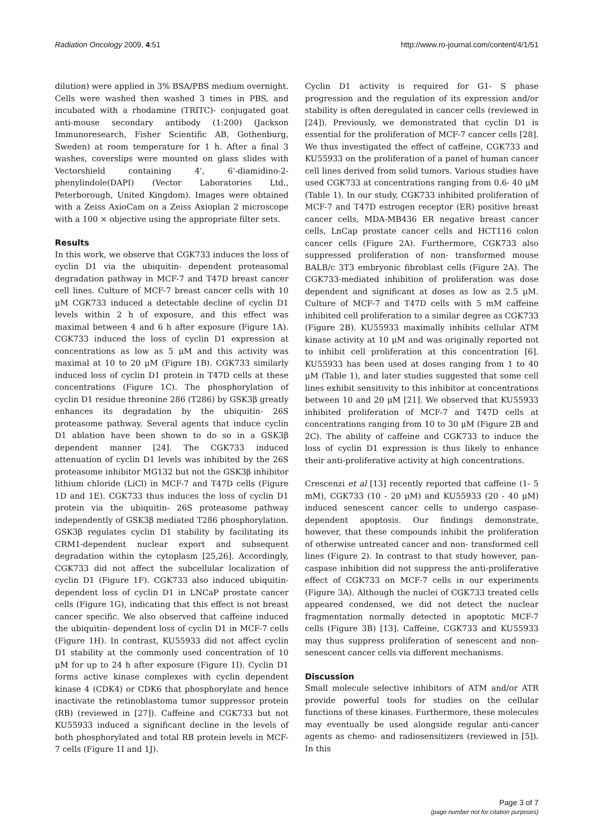Radiation Oncology 2009, 4:51 http://www.ro-journal.com/content/4/1/51
dilution) were applied in 3% BSA/PBS medium overnight. Cells were washed then washed 3 times in PBS, and incubated with a rhodamine (TRITC)- conjugated goat anti-mouse secondary antibody (1:200) (Jackson Immunoresearch, Fisher Scientific AB, Gothenburg, Sweden) at room temperature for 1 h. After a final 3 washes, coverslips were mounted on glass slides with Vectorshield containing 4', 6'-diamidino-2-phenylindole(DAPI) (Vector Laboratories Ltd., Peterborough, United Kingdom). Images were obtained with a Zeiss AxioCam on a Zeiss Axioplan 2 microscope with a 100 × objective using the appropriate filter sets.
Results
In this work, we observe that CGK733 induces the loss of cyclin D1 via the ubiquitin- dependent proteasomal degradation pathway in MCF-7 and T47D breast cancer cell lines. Culture of MCF-7 breast cancer cells with 10 μM CGK733 induced a detectable decline of cyclin D1 levels within 2 h of exposure, and this effect was maximal between 4 and 6 h after exposure (Figure 1A). CGK733 induced the loss of cyclin D1 expression at concentrations as low as 5 μM and this activity was maximal at 10 to 20 μM (Figure 1B). CGK733 similarly induced loss of cyclin D1 protein in T47D cells at these concentrations (Figure 1C). The phosphorylation of cyclin D1 residue threonine 286 (T286) by GSK3β greatly enhances its degradation by the ubiquitin- 26S proteasome pathway. Several agents that induce cyclin D1 ablation have been shown to do so in a GSK3β dependent manner [24]. The CGK733 induced attenuation of cyclin D1 levels was inhibited by the 26S proteasome inhibitor MG132 but not the GSK3β inhibitor lithium chloride (LiCl) in MCF-7 and T47D cells (Figure 1D and 1E). CGK733 thus induces the loss of cyclin D1 protein via the ubiquitin- 26S proteasome pathway independently of GSK3β mediated T286 phosphorylation. GSK3β regulates cyclin D1 stability by facilitating its CRM1-dependent nuclear export and subsequent degradation within the cytoplasm [25,26]. Accordingly, CGK733 did not affect the subcellular localization of cyclin D1 (Figure 1F). CGK733 also induced ubiquitin-dependent loss of cyclin D1 in LNCaP prostate cancer cells (Figure 1G), indicating that this effect is not breast cancer specific. We also observed that caffeine induced the ubiquitin- dependent loss of cyclin D1 in MCF-7 cells (Figure 1H). In contrast, KU55933 did not affect cyclin D1 stability at the commonly used concentration of 10 μM for up to 24 h after exposure (Figure 1I). Cyclin D1 forms active kinase complexes with cyclin dependent kinase 4 (CDK4) or CDK6 that phosphorylate and hence inactivate the retinoblastoma tumor suppressor protein (RB) (reviewed in [27]). Caffeine and CGK733 but not KU55933 induced a significant decline in the levels of both phosphorylated and total RB protein levels in MCF-7 cells (Figure 1I and 1J).
Cyclin D1 activity is required for G1- S phase progression and the regulation of its expression and/or stability is often deregulated in cancer cells (reviewed in [24]). Previously, we demonstrated that cyclin D1 is essential for the proliferation of MCF-7 cancer cells [28]. We thus investigated the effect of caffeine, CGK733 and KU55933 on the proliferation of a panel of human cancer cell lines derived from solid tumors. Various studies have used CGK733 at concentrations ranging from 0.6- 40 μM (Table 1). In our study, CGK733 inhibited proliferation of MCF-7 and T47D estrogen receptor (ER) positive breast cancer cells, MDA-MB436 ER negative breast cancer cells, LnCap prostate cancer cells and HCT116 colon cancer cells (Figure 2A). Furthermore, CGK733 also suppressed proliferation of non- transformed mouse BALB/c 3T3 embryonic fibroblast cells (Figure 2A). The CGK733-mediated inhibition of proliferation was dose dependent and significant at doses as low as 2.5 μM. Culture of MCF-7 and T47D cells with 5 mM caffeine inhibited cell proliferation to a similar degree as CGK733 (Figure 2B). KU55933 maximally inhibits cellular ATM kinase activity at 10 μM and was originally reported not to inhibit cell proliferation at this concentration [6]. KU55933 has been used at doses ranging from 1 to 40 μM (Table 1), and later studies suggested that some cell lines exhibit sensitivity to this inhibitor at concentrations between 10 and 20 μM [21]. We observed that KU55933 inhibited proliferation of MCF-7 and T47D cells at concentrations ranging from 10 to 30 μM (Figure 2B and 2C). The ability of caffeine and CGK733 to induce the loss of cyclin D1 expression is thus likely to enhance their anti-proliferative activity at high concentrations.
Crescenzi et al [13] recently reported that caffeine (1- 5 mM), CGK733 (10 - 20 μM) and KU55933 (20 - 40 μM) induced senescent cancer cells to undergo caspase-dependent apoptosis. Our findings demonstrate, however, that these compounds inhibit the proliferation of otherwise untreated cancer and non- transformed cell lines (Figure 2). In contrast to that study however, pan-caspase inhibition did not suppress the anti-proliferative effect of CGK733 on MCF-7 cells in our experiments (Figure 3A). Although the nuclei of CGK733 treated cells appeared condensed, we did not detect the nuclear fragmentation normally detected in apoptotic MCF-7 cells (Figure 3B) [13]. Caffeine, CGK733 and KU55933 may thus suppress proliferation of senescent and non- senescent cancer cells via different mechanisms.
Discussion
Small molecule selective inhibitors of ATM and/or ATR provide powerful tools for studies on the cellular functions of these kinases. Furthermore, these molecules may eventually be used alongside regular anti-cancer agents as chemo- and radiosensitizers (reviewed in [5]). In this
Page 3 of 7
(page number not for citation purposes)